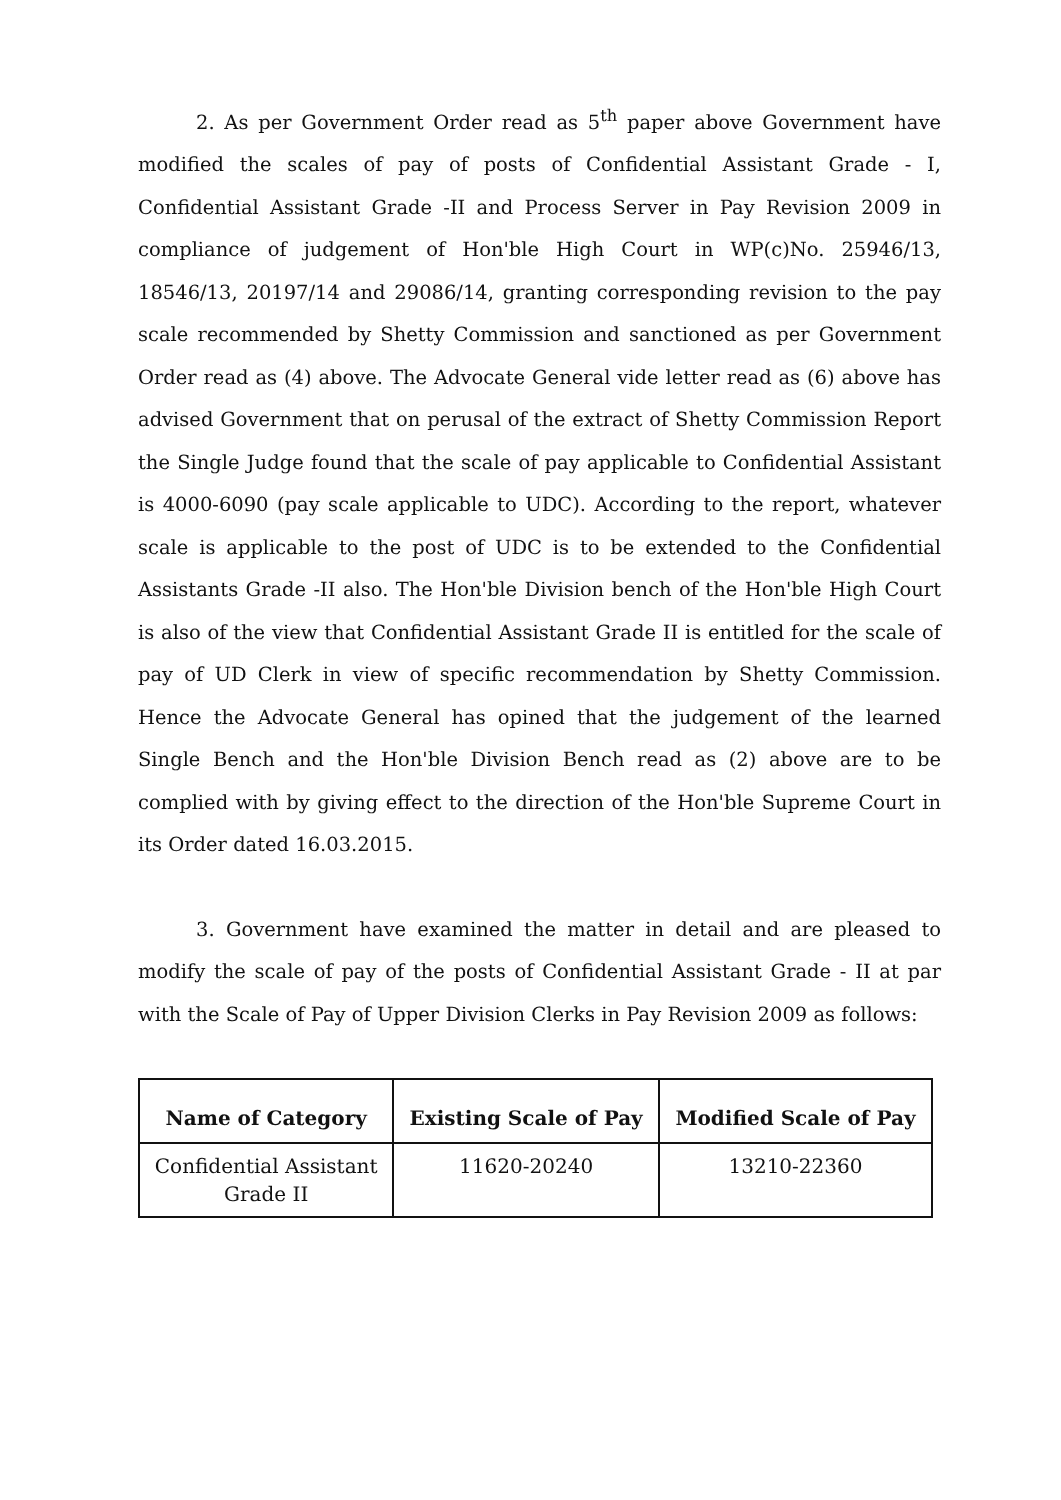2. As per Government Order read as 5<sup>th</sup> paper above Government have modified the scales of pay of posts of Confidential Assistant Grade - I, Confidential Assistant Grade -II and Process Server in Pay Revision 2009 in compliance of judgement of Hon'ble High Court in WP(c)No. 25946/13, 18546/13, 20197/14 and 29086/14, granting corresponding revision to the pay scale recommended by Shetty Commission and sanctioned as per Government Order read as (4) above. The Advocate General vide letter read as (6) above has advised Government that on perusal of the extract of Shetty Commission Report the Single Judge found that the scale of pay applicable to Confidential Assistant is 4000-6090 (pay scale applicable to UDC). According to the report, whatever scale is applicable to the post of UDC is to be extended to the Confidential Assistants Grade -II also. The Hon'ble Division bench of the Hon'ble High Court is also of the view that Confidential Assistant Grade II is entitled for the scale of pay of UD Clerk in view of specific recommendation by Shetty Commission. Hence the Advocate General has opined that the judgement of the learned Single Bench and the Hon'ble Division Bench read as (2) above are to be complied with by giving effect to the direction of the Hon'ble Supreme Court in its Order dated 16.03.2015.
3. Government have examined the matter in detail and are pleased to modify the scale of pay of the posts of Confidential Assistant Grade - II at par with the Scale of Pay of Upper Division Clerks in Pay Revision 2009 as follows:
| Name of Category | Existing Scale of Pay | Modified Scale of Pay |
| --- | --- | --- |
| Confidential Assistant Grade II | 11620-20240 | 13210-22360 |